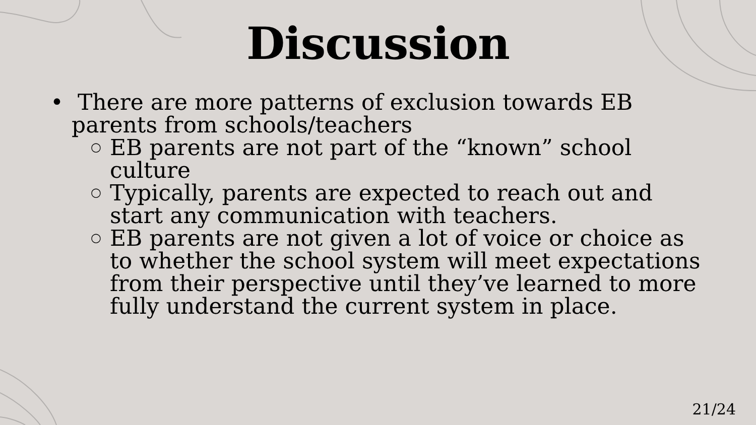Discussion
• There are more patterns of exclusion towards EB parents from schools/teachers
○ EB parents are not part of the “known” school culture
○ Typically, parents are expected to reach out and start any communication with teachers.
○ EB parents are not given a lot of voice or choice as to whether the school system will meet expectations from their perspective until they’ve learned to more fully understand the current system in place.
21/24